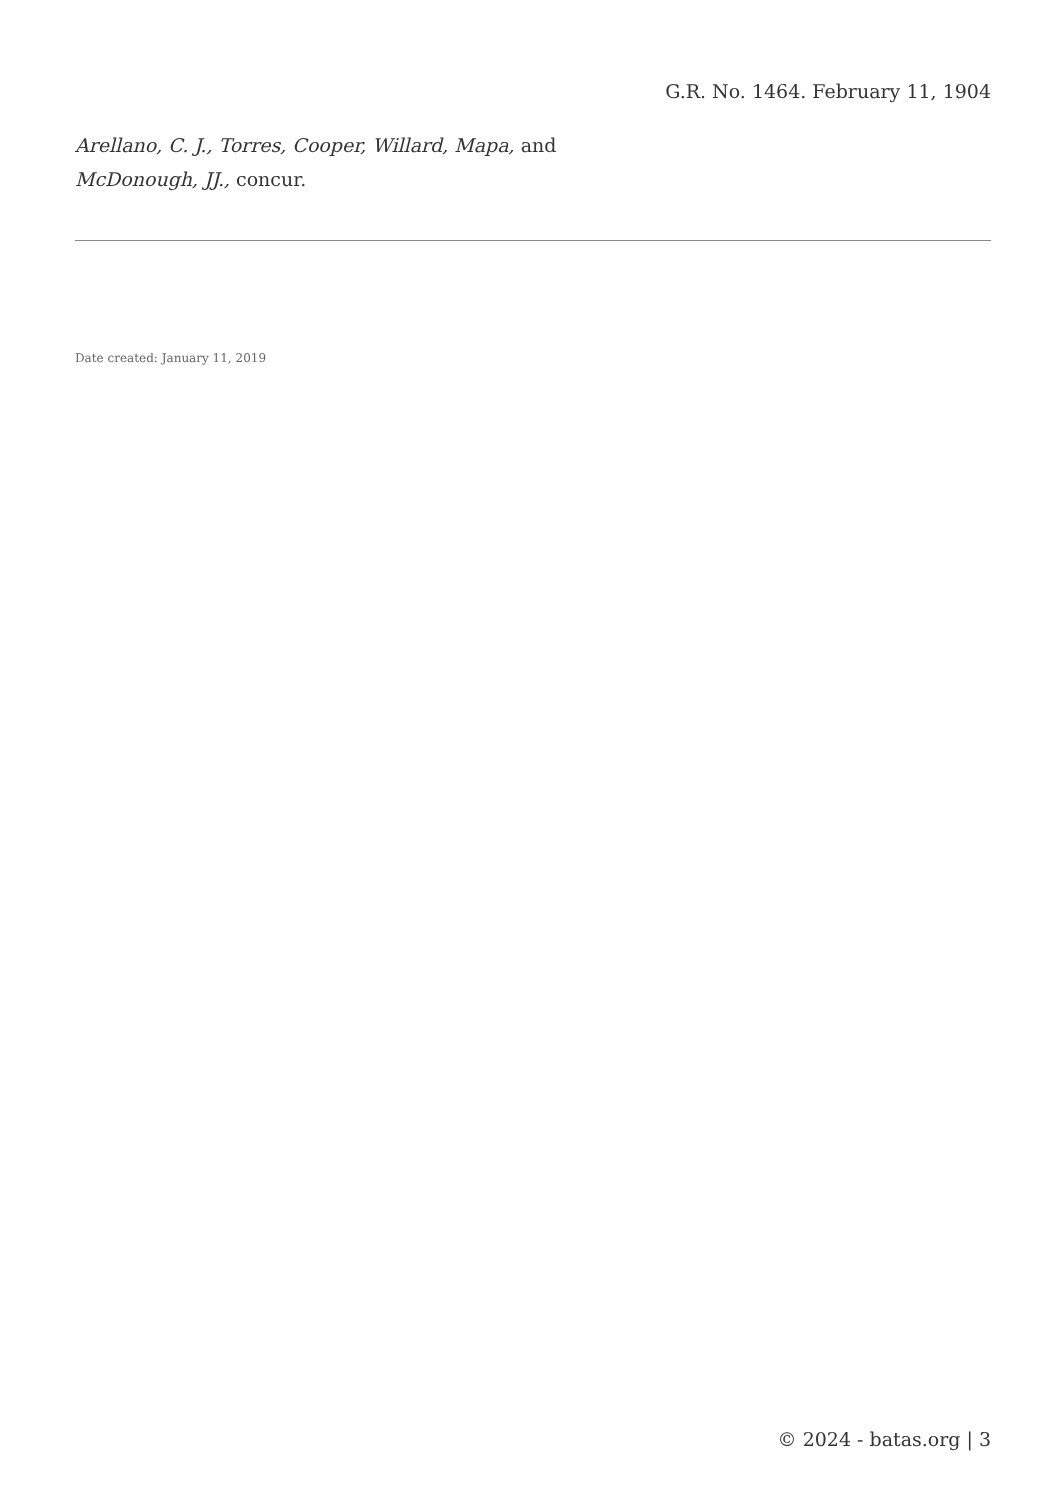G.R. No. 1464. February 11, 1904
Arellano, C. J., Torres, Cooper, Willard, Mapa, and McDonough, JJ., concur.
Date created: January 11, 2019
© 2024 - batas.org | 3